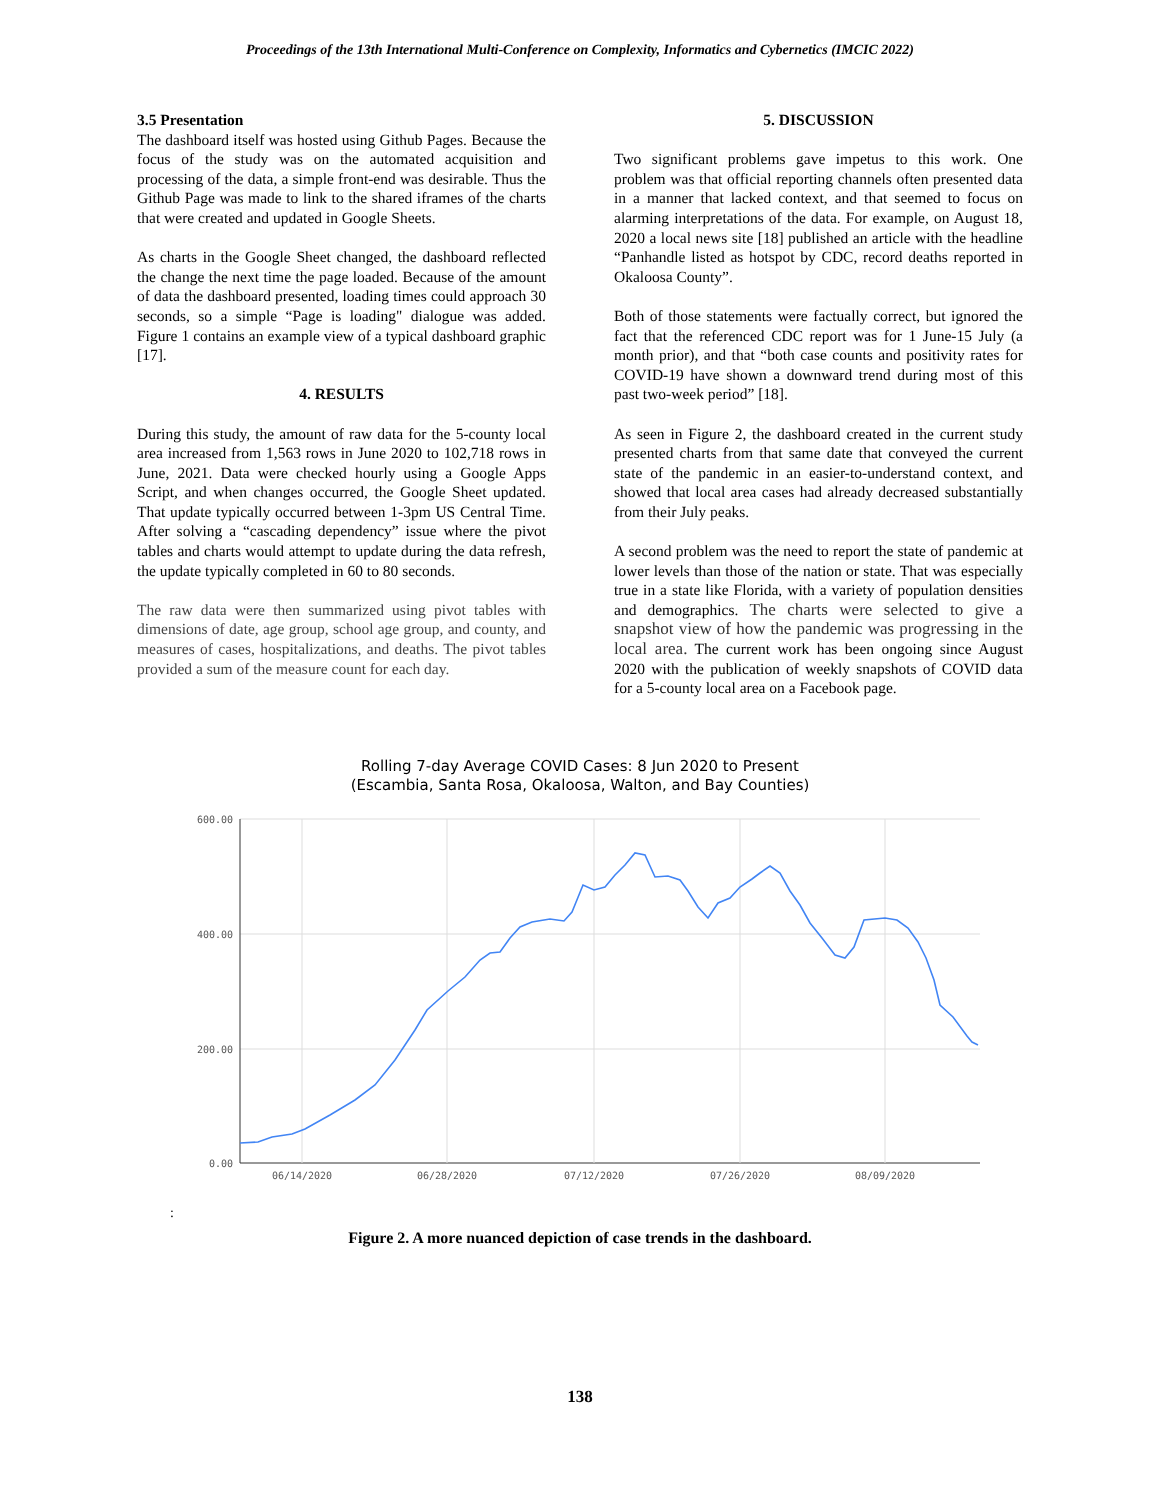Proceedings of the 13th International Multi-Conference on Complexity, Informatics and Cybernetics (IMCIC 2022)
3.5 Presentation
The dashboard itself was hosted using Github Pages. Because the focus of the study was on the automated acquisition and processing of the data, a simple front-end was desirable. Thus the Github Page was made to link to the shared iframes of the charts that were created and updated in Google Sheets.
As charts in the Google Sheet changed, the dashboard reflected the change the next time the page loaded. Because of the amount of data the dashboard presented, loading times could approach 30 seconds, so a simple “Page is loading" dialogue was added. Figure 1 contains an example view of a typical dashboard graphic [17].
4. RESULTS
During this study, the amount of raw data for the 5-county local area increased from 1,563 rows in June 2020 to 102,718 rows in June, 2021. Data were checked hourly using a Google Apps Script, and when changes occurred, the Google Sheet updated. That update typically occurred between 1-3pm US Central Time. After solving a “cascading dependency” issue where the pivot tables and charts would attempt to update during the data refresh, the update typically completed in 60 to 80 seconds.
The raw data were then summarized using pivot tables with dimensions of date, age group, school age group, and county, and measures of cases, hospitalizations, and deaths. The pivot tables provided a sum of the measure count for each day.
5. DISCUSSION
Two significant problems gave impetus to this work. One problem was that official reporting channels often presented data in a manner that lacked context, and that seemed to focus on alarming interpretations of the data. For example, on August 18, 2020 a local news site [18] published an article with the headline “Panhandle listed as hotspot by CDC, record deaths reported in Okaloosa County”.
Both of those statements were factually correct, but ignored the fact that the referenced CDC report was for 1 June-15 July (a month prior), and that “both case counts and positivity rates for COVID-19 have shown a downward trend during most of this past two-week period” [18].
As seen in Figure 2, the dashboard created in the current study presented charts from that same date that conveyed the current state of the pandemic in an easier-to-understand context, and showed that local area cases had already decreased substantially from their July peaks.
A second problem was the need to report the state of pandemic at lower levels than those of the nation or state. That was especially true in a state like Florida, with a variety of population densities and demographics. The charts were selected to give a snapshot view of how the pandemic was progressing in the local area. The current work has been ongoing since August 2020 with the publication of weekly snapshots of COVID data for a 5-county local area on a Facebook page.
Rolling 7-day Average COVID Cases: 8 Jun 2020 to Present
(Escambia, Santa Rosa, Okaloosa, Walton, and Bay Counties)
600.00
400.00
200.00
0.00
06/14/2020
06/28/2020
07/12/2020
07/26/2020
08/09/2020
:
Figure 2. A more nuanced depiction of case trends in the dashboard.
138